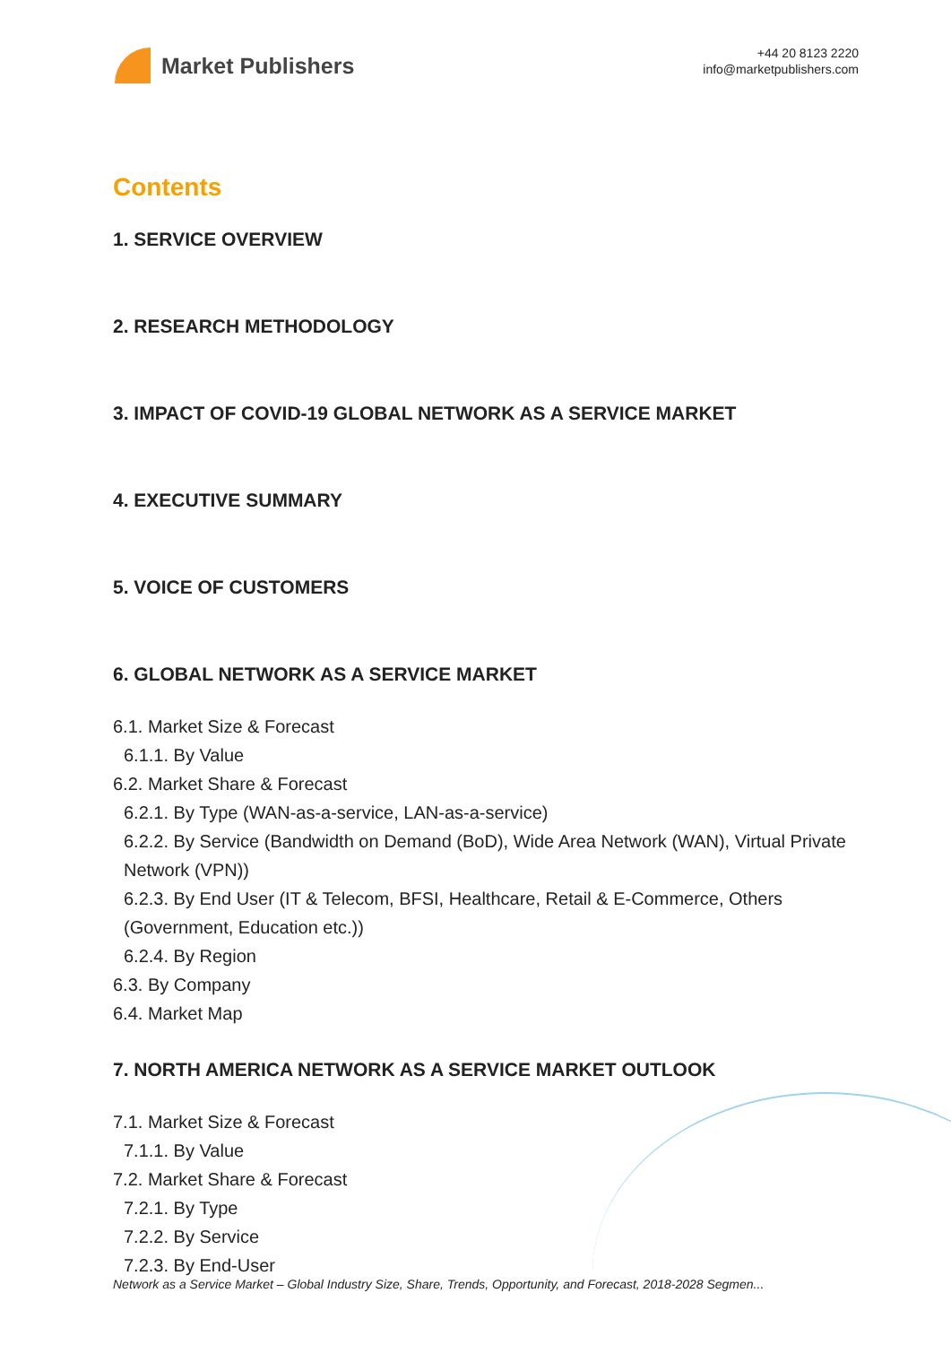Market Publishers
+44 20 8123 2220
info@marketpublishers.com
Contents
1. SERVICE OVERVIEW
2. RESEARCH METHODOLOGY
3. IMPACT OF COVID-19 GLOBAL NETWORK AS A SERVICE MARKET
4. EXECUTIVE SUMMARY
5. VOICE OF CUSTOMERS
6. GLOBAL NETWORK AS A SERVICE MARKET
6.1. Market Size & Forecast
6.1.1. By Value
6.2. Market Share & Forecast
6.2.1. By Type (WAN-as-a-service, LAN-as-a-service)
6.2.2. By Service (Bandwidth on Demand (BoD), Wide Area Network (WAN), Virtual Private Network (VPN))
6.2.3. By End User (IT & Telecom, BFSI, Healthcare, Retail & E-Commerce, Others (Government, Education etc.))
6.2.4. By Region
6.3. By Company
6.4. Market Map
7. NORTH AMERICA NETWORK AS A SERVICE MARKET OUTLOOK
7.1. Market Size & Forecast
7.1.1. By Value
7.2. Market Share & Forecast
7.2.1. By Type
7.2.2. By Service
7.2.3. By End-User
Network as a Service Market – Global Industry Size, Share, Trends, Opportunity, and Forecast, 2018-2028 Segmen...